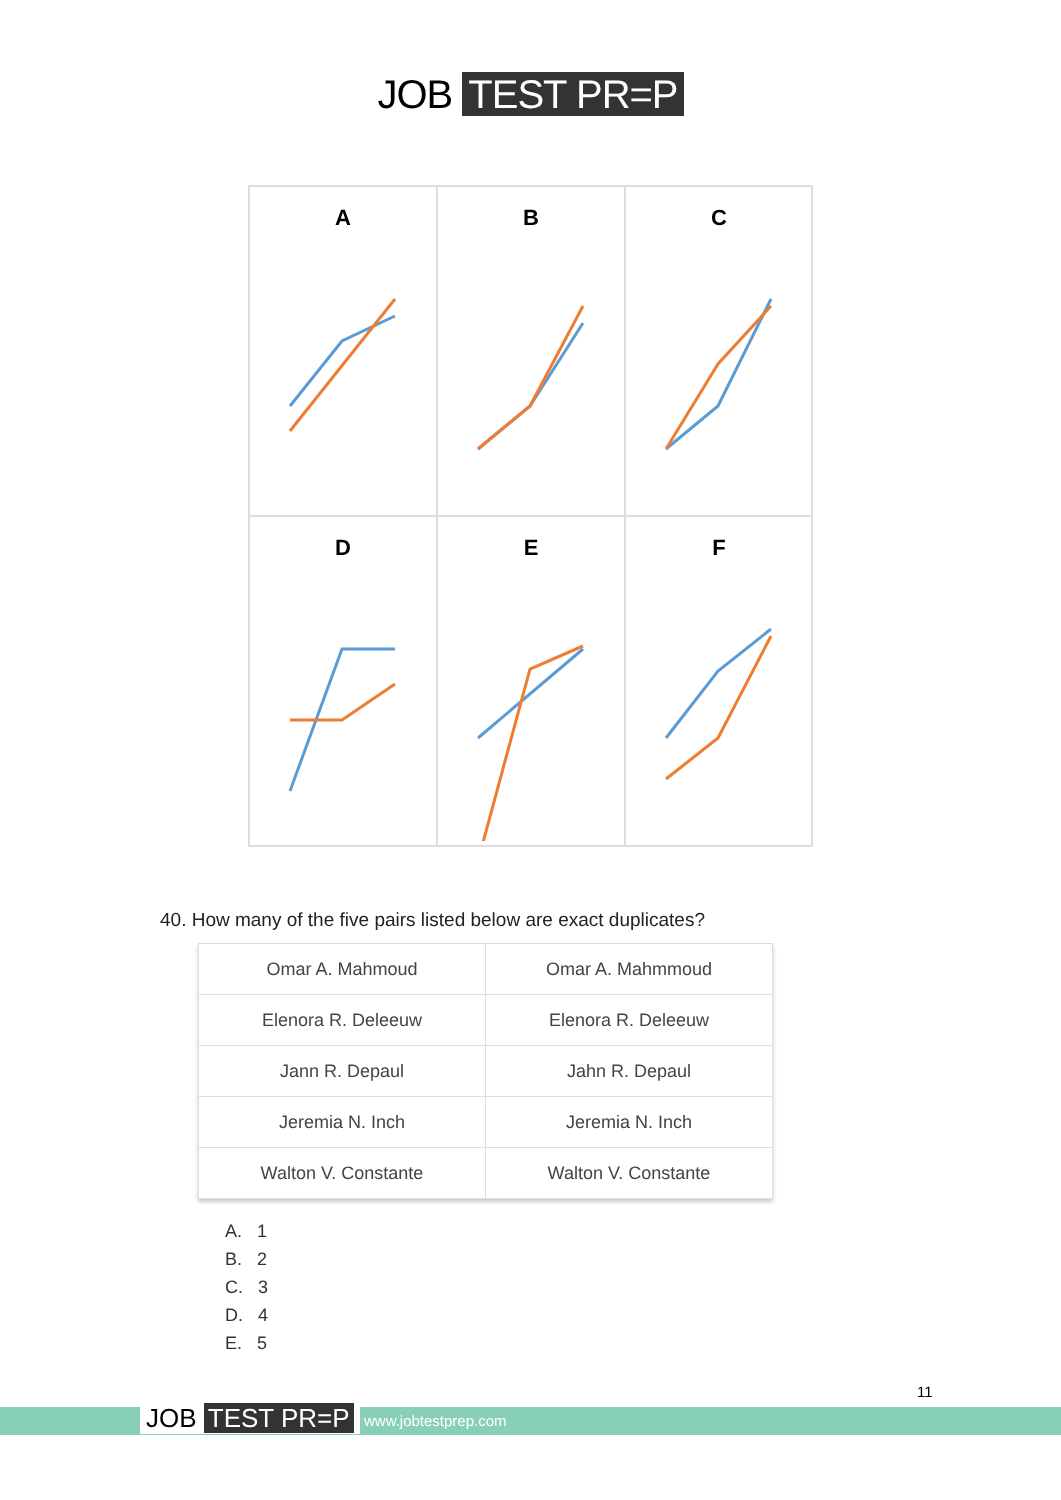JOB TEST PR=P
A
B
C
D
E
F
40. How many of the five pairs listed below are exact duplicates?
| Omar A. Mahmoud | Omar A. Mahmmoud |
| Elenora R. Deleeuw | Elenora R. Deleeuw |
| Jann R. Depaul | Jahn R. Depaul |
| Jeremia N. Inch | Jeremia N. Inch |
| Walton V. Constante | Walton V. Constante |
A. 1
B. 2
C. 3
D. 4
E. 5
11
JOB TEST PR=P www.jobtestprep.com